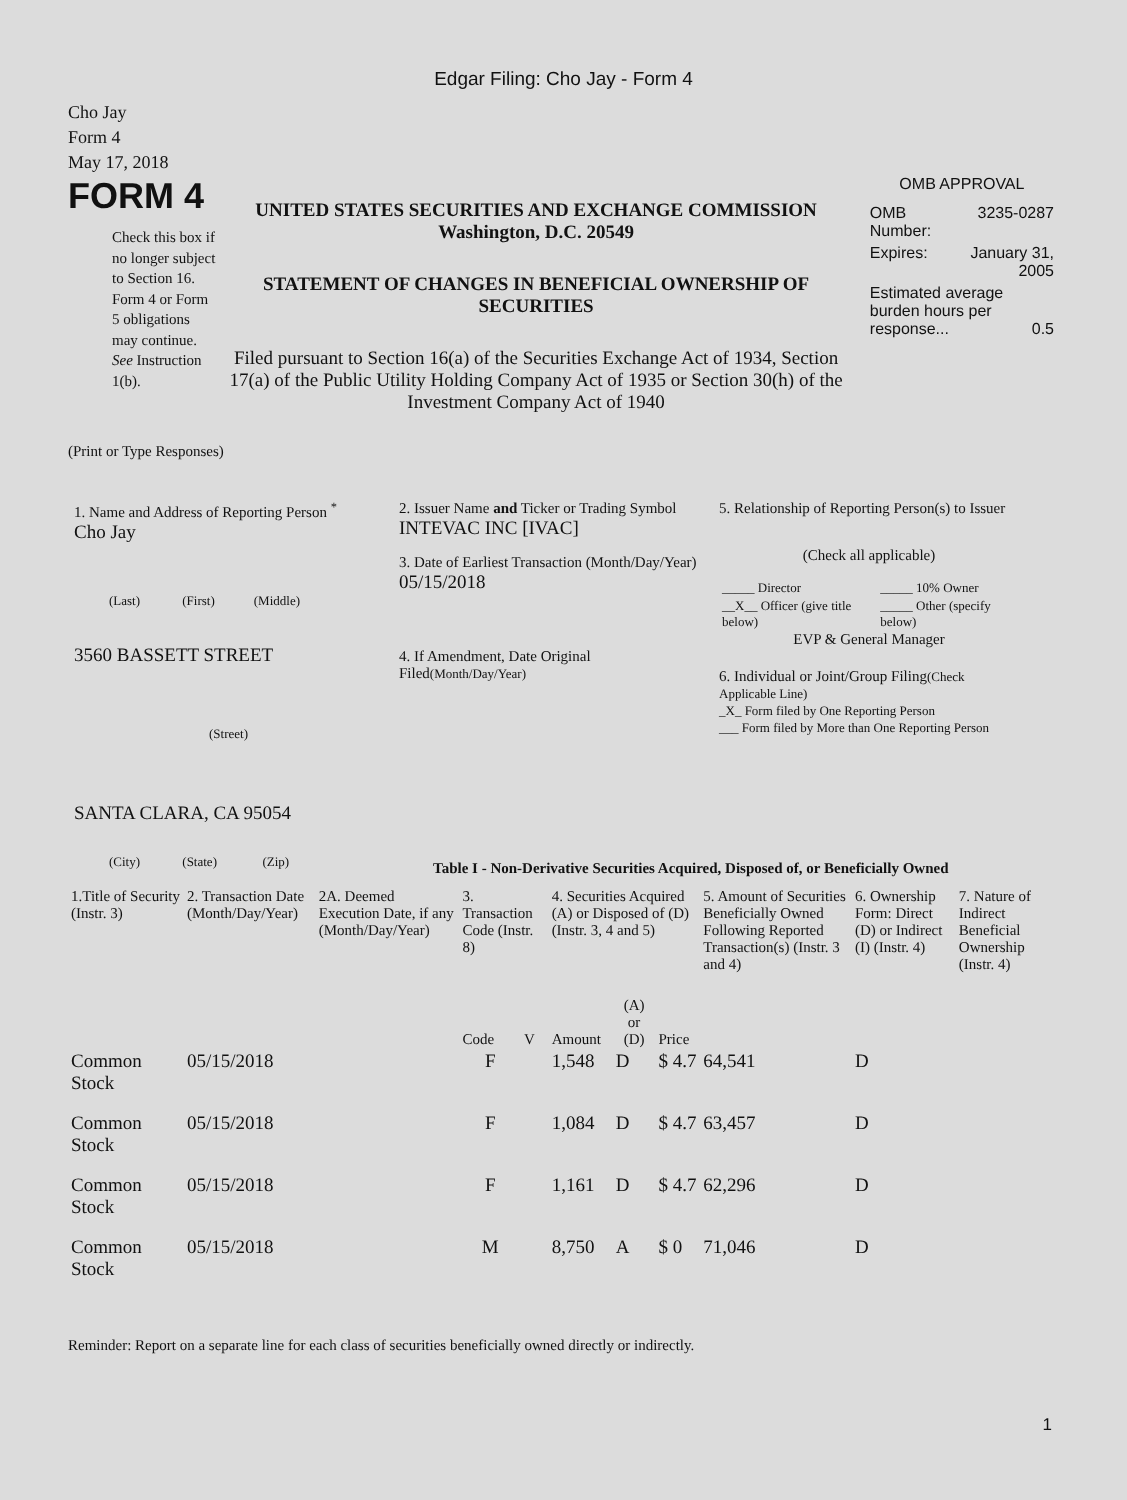Edgar Filing: Cho Jay - Form 4
Cho Jay
Form 4
May 17, 2018
FORM 4
Check this box if no longer subject to Section 16. Form 4 or Form 5 obligations may continue. See Instruction 1(b).
UNITED STATES SECURITIES AND EXCHANGE COMMISSION
Washington, D.C. 20549
STATEMENT OF CHANGES IN BENEFICIAL OWNERSHIP OF SECURITIES
Filed pursuant to Section 16(a) of the Securities Exchange Act of 1934, Section 17(a) of the Public Utility Holding Company Act of 1935 or Section 30(h) of the Investment Company Act of 1940
OMB APPROVAL
| OMB Number: | 3235-0287 |
| Expires: | January 31, 2005 |
| Estimated average burden hours per response... 0.5 | |
(Print or Type Responses)
1. Name and Address of Reporting Person <sup>*</sup>
Cho Jay
(Last) (First) (Middle)
3560 BASSETT STREET
(Street)
SANTA CLARA, CA 95054
(City) (State) (Zip)
2. Issuer Name and Ticker or Trading Symbol
INTEVAC INC [IVAC]
3. Date of Earliest Transaction (Month/Day/Year)
05/15/2018
4. If Amendment, Date Original Filed(Month/Day/Year)
5. Relationship of Reporting Person(s) to Issuer
(Check all applicable)
| _____ Director | _____ 10% Owner |
| __X__ Officer (give title below) | _____ Other (specify below) |
EVP & General Manager
6. Individual or Joint/Group Filing(Check Applicable Line)
_X_ Form filed by One Reporting Person
___ Form filed by More than One Reporting Person
Table I - Non-Derivative Securities Acquired, Disposed of, or Beneficially Owned
| 1.Title of Security (Instr. 3) | 2. Transaction Date (Month/Day/Year) | 2A. Deemed Execution Date, if any (Month/Day/Year) | 3. Transaction Code (Instr. 8) | | 4. Securities Acquired (A) or Disposed of (D) (Instr. 3, 4 and 5) | | | 5. Amount of Securities Beneficially Owned Following Reported Transaction(s) (Instr. 3 and 4) | 6. Ownership Form: Direct (D) or Indirect (I) (Instr. 4) | 7. Nature of Indirect Beneficial Ownership (Instr. 4) |
| --- | --- | --- | --- | --- | --- | --- | --- | --- | --- | --- |
| | | | Code | V | Amount | (A) or (D) | Price | | | |
| Common Stock | 05/15/2018 | | F | | 1,548 | D | $ 4.7 | 64,541 | D | |
| Common Stock | 05/15/2018 | | F | | 1,084 | D | $ 4.7 | 63,457 | D | |
| Common Stock | 05/15/2018 | | F | | 1,161 | D | $ 4.7 | 62,296 | D | |
| Common Stock | 05/15/2018 | | M | | 8,750 | A | $ 0 | 71,046 | D | |
Reminder: Report on a separate line for each class of securities beneficially owned directly or indirectly.
1